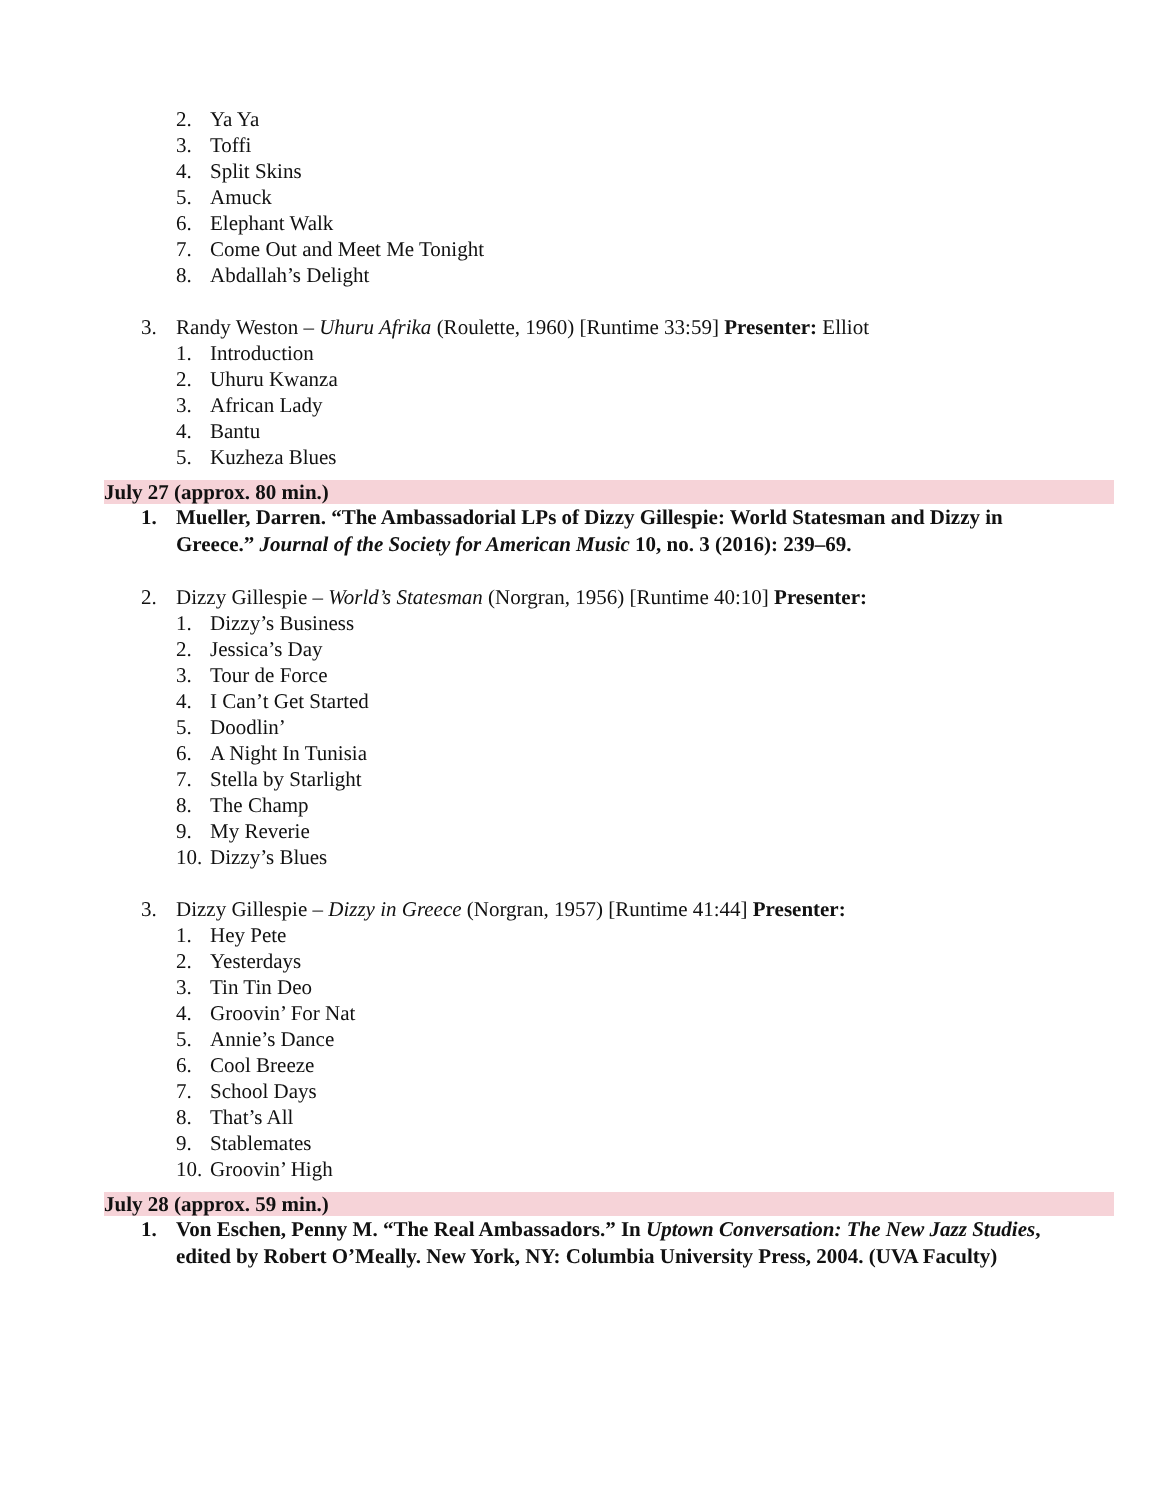2. Ya Ya
3. Toffi
4. Split Skins
5. Amuck
6. Elephant Walk
7. Come Out and Meet Me Tonight
8. Abdallah’s Delight
3. Randy Weston – Uhuru Afrika (Roulette, 1960) [Runtime 33:59] Presenter: Elliot
1. Introduction
2. Uhuru Kwanza
3. African Lady
4. Bantu
5. Kuzheza Blues
July 27 (approx. 80 min.)
1. Mueller, Darren. “The Ambassadorial LPs of Dizzy Gillespie: World Statesman and Dizzy in Greece.” Journal of the Society for American Music 10, no. 3 (2016): 239–69.
2. Dizzy Gillespie – World’s Statesman (Norgran, 1956) [Runtime 40:10] Presenter:
1. Dizzy’s Business
2. Jessica’s Day
3. Tour de Force
4. I Can’t Get Started
5. Doodlin’
6. A Night In Tunisia
7. Stella by Starlight
8. The Champ
9. My Reverie
10. Dizzy’s Blues
3. Dizzy Gillespie – Dizzy in Greece (Norgran, 1957) [Runtime 41:44] Presenter:
1. Hey Pete
2. Yesterdays
3. Tin Tin Deo
4. Groovin’ For Nat
5. Annie’s Dance
6. Cool Breeze
7. School Days
8. That’s All
9. Stablemates
10. Groovin’ High
July 28 (approx. 59 min.)
1. Von Eschen, Penny M. “The Real Ambassadors.” In Uptown Conversation: The New Jazz Studies, edited by Robert O’Meally. New York, NY: Columbia University Press, 2004. (UVA Faculty)